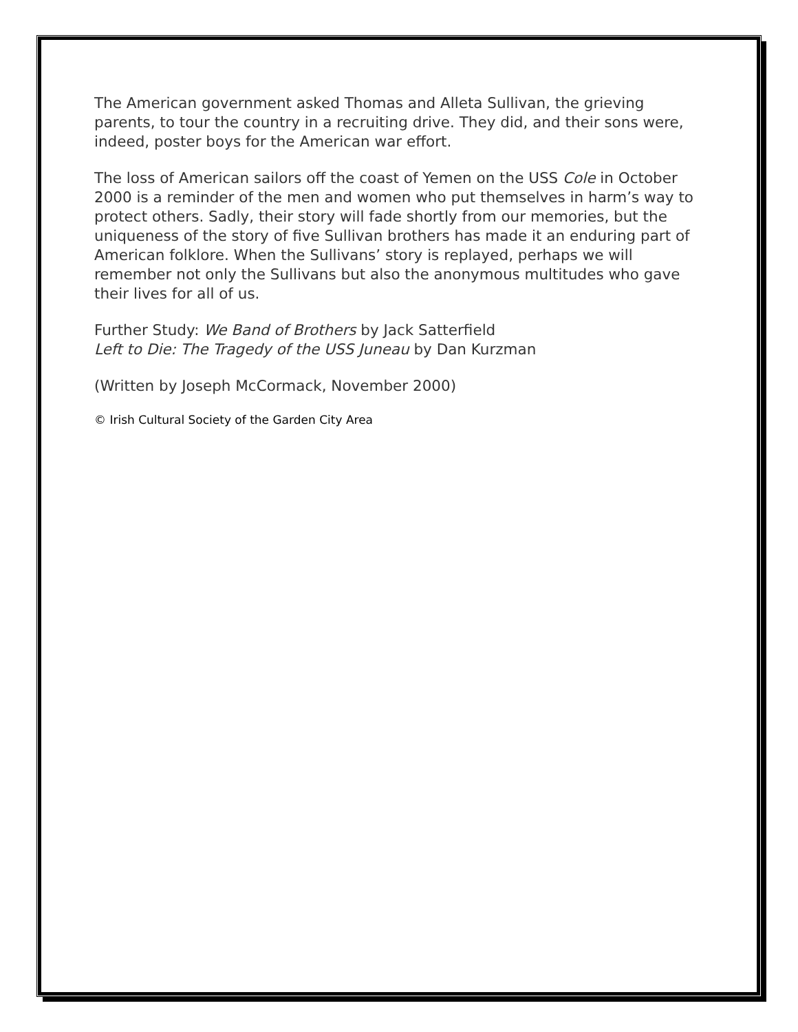The American government asked Thomas and Alleta Sullivan, the grieving parents, to tour the country in a recruiting drive. They did, and their sons were, indeed, poster boys for the American war effort.
The loss of American sailors off the coast of Yemen on the USS Cole in October 2000 is a reminder of the men and women who put themselves in harm’s way to protect others. Sadly, their story will fade shortly from our memories, but the uniqueness of the story of five Sullivan brothers has made it an enduring part of American folklore. When the Sullivans’ story is replayed, perhaps we will remember not only the Sullivans but also the anonymous multitudes who gave their lives for all of us.
Further Study: We Band of Brothers by Jack Satterfield
Left to Die: The Tragedy of the USS Juneau by Dan Kurzman
(Written by Joseph McCormack, November 2000)
© Irish Cultural Society of the Garden City Area